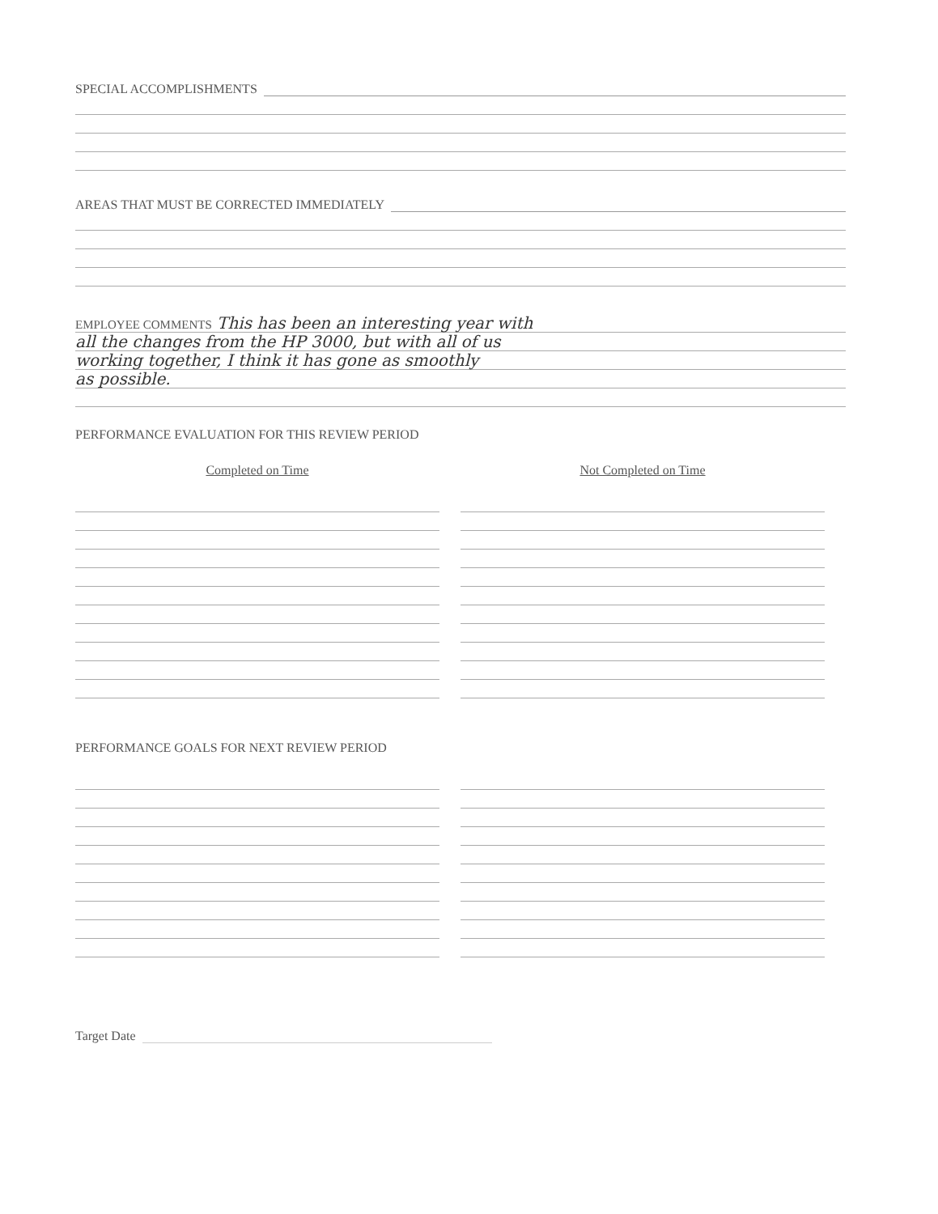SPECIAL ACCOMPLISHMENTS
AREAS THAT MUST BE CORRECTED IMMEDIATELY
EMPLOYEE COMMENTS This has been an interesting year with
all the changes from the HP 3000, but with all of us
working together, I think it has gone as smoothly
as possible.
PERFORMANCE EVALUATION FOR THIS REVIEW PERIOD
Completed on Time Not Completed on Time
PERFORMANCE GOALS FOR NEXT REVIEW PERIOD
Target Date